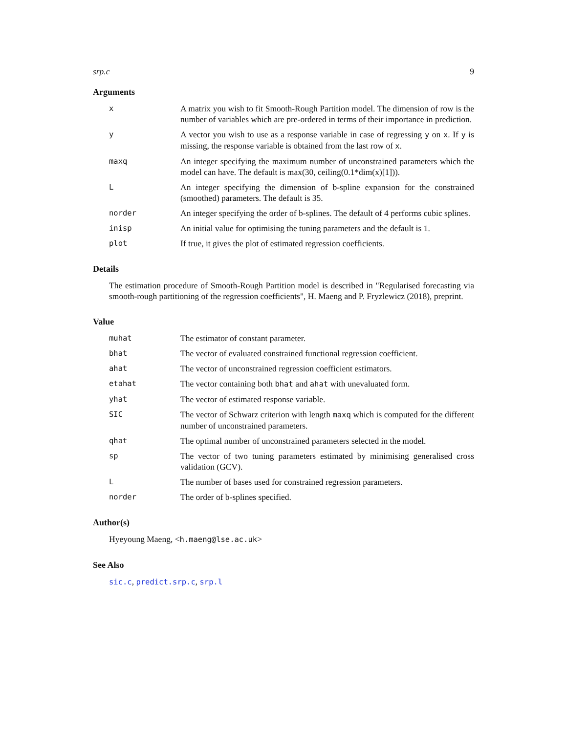srp.c 9
Arguments
x A matrix you wish to fit Smooth-Rough Partition model. The dimension of row is the number of variables which are pre-ordered in terms of their importance in prediction.
y A vector you wish to use as a response variable in case of regressing y on x. If y is missing, the response variable is obtained from the last row of x.
maxq An integer specifying the maximum number of unconstrained parameters which the model can have. The default is max(30, ceiling(0.1*dim(x)[1])).
L An integer specifying the dimension of b-spline expansion for the constrained (smoothed) parameters. The default is 35.
norder An integer specifying the order of b-splines. The default of 4 performs cubic splines.
inisp An initial value for optimising the tuning parameters and the default is 1.
plot If true, it gives the plot of estimated regression coefficients.
Details
The estimation procedure of Smooth-Rough Partition model is described in "Regularised forecasting via smooth-rough partitioning of the regression coefficients", H. Maeng and P. Fryzlewicz (2018), preprint.
Value
muhat The estimator of constant parameter.
bhat The vector of evaluated constrained functional regression coefficient.
ahat The vector of unconstrained regression coefficient estimators.
etahat The vector containing both bhat and ahat with unevaluated form.
yhat The vector of estimated response variable.
SIC The vector of Schwarz criterion with length maxq which is computed for the different number of unconstrained parameters.
qhat The optimal number of unconstrained parameters selected in the model.
sp The vector of two tuning parameters estimated by minimising generalised cross validation (GCV).
L The number of bases used for constrained regression parameters.
norder The order of b-splines specified.
Author(s)
Hyeyoung Maeng, <h.maeng@lse.ac.uk>
See Also
sic.c, predict.srp.c, srp.l